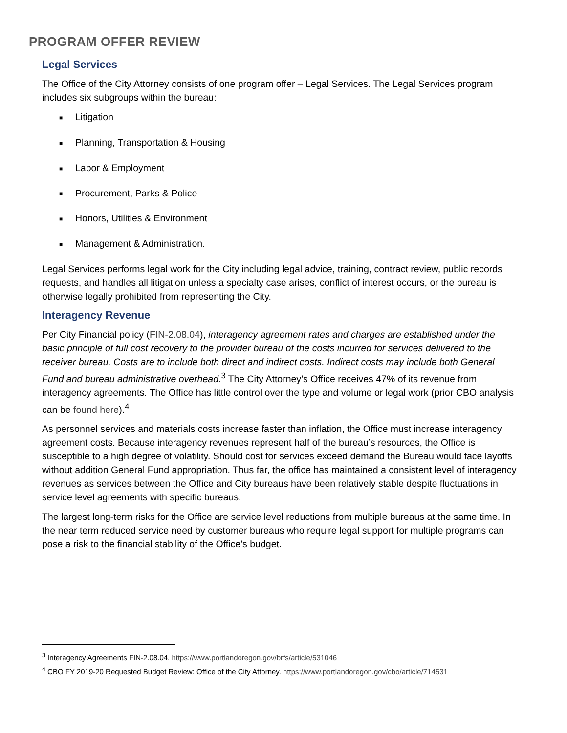PROGRAM OFFER REVIEW
Legal Services
The Office of the City Attorney consists of one program offer – Legal Services. The Legal Services program includes six subgroups within the bureau:
■ Litigation
■ Planning, Transportation & Housing
■ Labor & Employment
■ Procurement, Parks & Police
■ Honors, Utilities & Environment
■ Management & Administration.
Legal Services performs legal work for the City including legal advice, training, contract review, public records requests, and handles all litigation unless a specialty case arises, conflict of interest occurs, or the bureau is otherwise legally prohibited from representing the City.
Interagency Revenue
Per City Financial policy (FIN-2.08.04), interagency agreement rates and charges are established under the basic principle of full cost recovery to the provider bureau of the costs incurred for services delivered to the receiver bureau. Costs are to include both direct and indirect costs. Indirect costs may include both General Fund and bureau administrative overhead.<sup>3</sup> The City Attorney’s Office receives 47% of its revenue from interagency agreements. The Office has little control over the type and volume or legal work (prior CBO analysis can be found here).<sup>4</sup>
As personnel services and materials costs increase faster than inflation, the Office must increase interagency agreement costs. Because interagency revenues represent half of the bureau’s resources, the Office is susceptible to a high degree of volatility. Should cost for services exceed demand the Bureau would face layoffs without addition General Fund appropriation. Thus far, the office has maintained a consistent level of interagency revenues as services between the Office and City bureaus have been relatively stable despite fluctuations in service level agreements with specific bureaus.
The largest long-term risks for the Office are service level reductions from multiple bureaus at the same time. In the near term reduced service need by customer bureaus who require legal support for multiple programs can pose a risk to the financial stability of the Office’s budget.
<sup>3</sup> Interagency Agreements FIN-2.08.04. https://www.portlandoregon.gov/brfs/article/531046
<sup>4</sup> CBO FY 2019-20 Requested Budget Review: Office of the City Attorney. https://www.portlandoregon.gov/cbo/article/714531